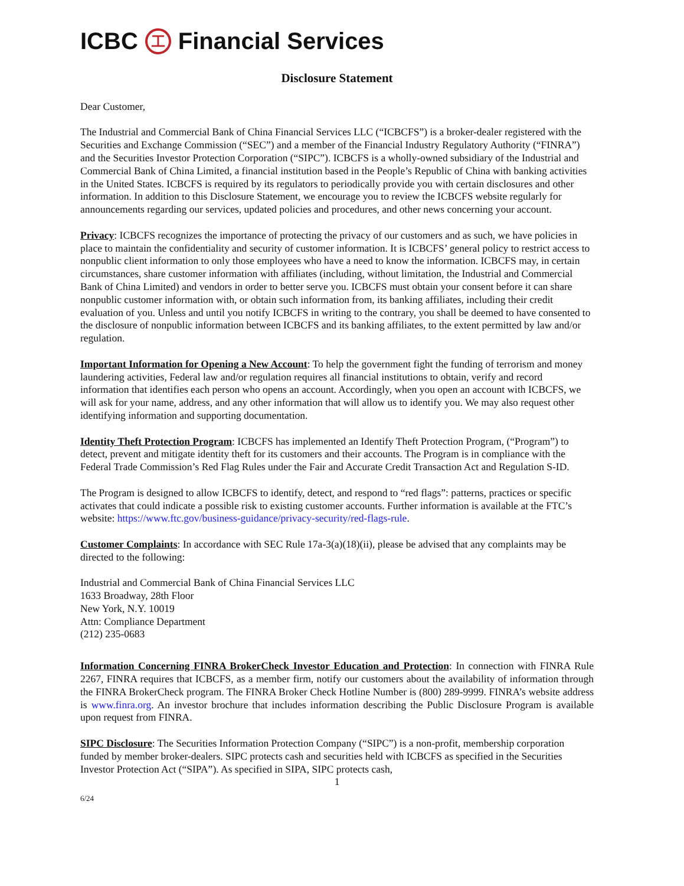ICBC 工 Financial Services
Disclosure Statement
Dear Customer,
The Industrial and Commercial Bank of China Financial Services LLC (“ICBCFS”) is a broker-dealer registered with the Securities and Exchange Commission (“SEC”) and a member of the Financial Industry Regulatory Authority (“FINRA”) and the Securities Investor Protection Corporation (“SIPC”). ICBCFS is a wholly-owned subsidiary of the Industrial and Commercial Bank of China Limited, a financial institution based in the People’s Republic of China with banking activities in the United States. ICBCFS is required by its regulators to periodically provide you with certain disclosures and other information. In addition to this Disclosure Statement, we encourage you to review the ICBCFS website regularly for announcements regarding our services, updated policies and procedures, and other news concerning your account.
Privacy: ICBCFS recognizes the importance of protecting the privacy of our customers and as such, we have policies in place to maintain the confidentiality and security of customer information. It is ICBCFS’ general policy to restrict access to nonpublic client information to only those employees who have a need to know the information. ICBCFS may, in certain circumstances, share customer information with affiliates (including, without limitation, the Industrial and Commercial Bank of China Limited) and vendors in order to better serve you. ICBCFS must obtain your consent before it can share nonpublic customer information with, or obtain such information from, its banking affiliates, including their credit evaluation of you. Unless and until you notify ICBCFS in writing to the contrary, you shall be deemed to have consented to the disclosure of nonpublic information between ICBCFS and its banking affiliates, to the extent permitted by law and/or regulation.
Important Information for Opening a New Account: To help the government fight the funding of terrorism and money laundering activities, Federal law and/or regulation requires all financial institutions to obtain, verify and record information that identifies each person who opens an account. Accordingly, when you open an account with ICBCFS, we will ask for your name, address, and any other information that will allow us to identify you. We may also request other identifying information and supporting documentation.
Identity Theft Protection Program: ICBCFS has implemented an Identify Theft Protection Program, (“Program”) to detect, prevent and mitigate identity theft for its customers and their accounts. The Program is in compliance with the Federal Trade Commission’s Red Flag Rules under the Fair and Accurate Credit Transaction Act and Regulation S-ID.
The Program is designed to allow ICBCFS to identify, detect, and respond to “red flags”: patterns, practices or specific activates that could indicate a possible risk to existing customer accounts. Further information is available at the FTC’s website: https://www.ftc.gov/business-guidance/privacy-security/red-flags-rule.
Customer Complaints: In accordance with SEC Rule 17a-3(a)(18)(ii), please be advised that any complaints may be directed to the following:
Industrial and Commercial Bank of China Financial Services LLC
1633 Broadway, 28th Floor
New York, N.Y. 10019
Attn: Compliance Department
(212) 235-0683
Information Concerning FINRA BrokerCheck Investor Education and Protection: In connection with FINRA Rule 2267, FINRA requires that ICBCFS, as a member firm, notify our customers about the availability of information through the FINRA BrokerCheck program. The FINRA Broker Check Hotline Number is (800) 289-9999. FINRA’s website address is www.finra.org. An investor brochure that includes information describing the Public Disclosure Program is available upon request from FINRA.
SIPC Disclosure: The Securities Information Protection Company (“SIPC”) is a non-profit, membership corporation funded by member broker-dealers. SIPC protects cash and securities held with ICBCFS as specified in the Securities Investor Protection Act (“SIPA”). As specified in SIPA, SIPC protects cash,
1
6/24